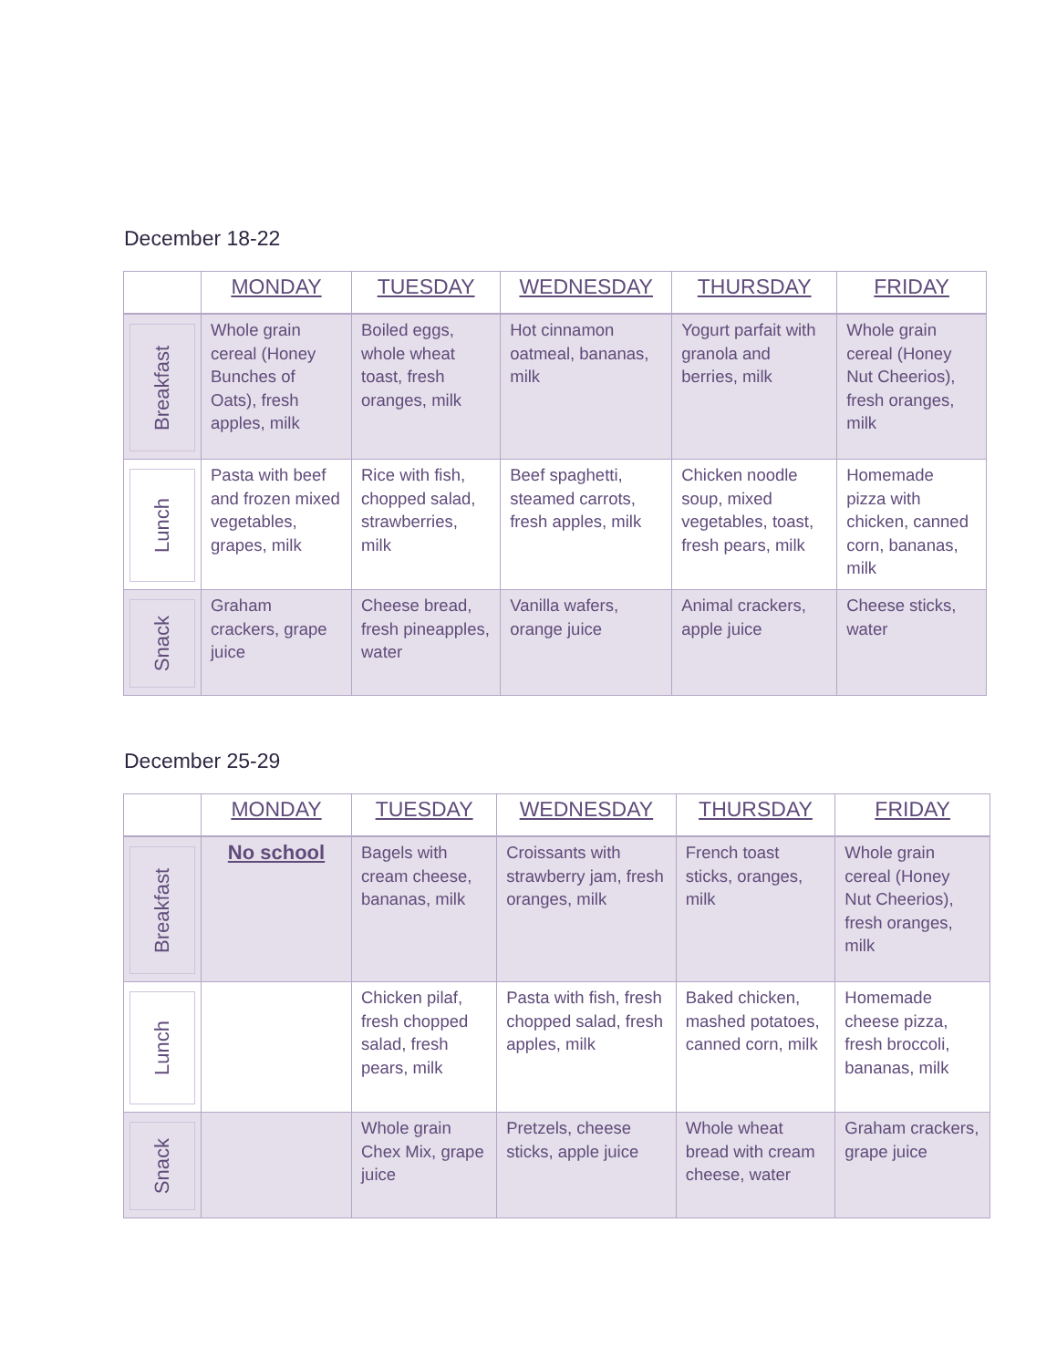December 18-22
| | MONDAY | TUESDAY | WEDNESDAY | THURSDAY | FRIDAY |
| --- | --- | --- | --- | --- | --- |
| Breakfast | Whole grain cereal (Honey Bunches of Oats), fresh apples, milk | Boiled eggs, whole wheat toast, fresh oranges, milk | Hot cinnamon oatmeal, bananas, milk | Yogurt parfait with granola and berries, milk | Whole grain cereal (Honey Nut Cheerios), fresh oranges, milk |
| Lunch | Pasta with beef and frozen mixed vegetables, grapes, milk | Rice with fish, chopped salad, strawberries, milk | Beef spaghetti, steamed carrots, fresh apples, milk | Chicken noodle soup, mixed vegetables, toast, fresh pears, milk | Homemade pizza with chicken, canned corn, bananas, milk |
| Snack | Graham crackers, grape juice | Cheese bread, fresh pineapples, water | Vanilla wafers, orange juice | Animal crackers, apple juice | Cheese sticks, water |
December 25-29
| | MONDAY | TUESDAY | WEDNESDAY | THURSDAY | FRIDAY |
| --- | --- | --- | --- | --- | --- |
| Breakfast | No school | Bagels with cream cheese, bananas, milk | Croissants with strawberry jam, fresh oranges, milk | French toast sticks, oranges, milk | Whole grain cereal (Honey Nut Cheerios), fresh oranges, milk |
| Lunch | | Chicken pilaf, fresh chopped salad, fresh pears, milk | Pasta with fish, fresh chopped salad, fresh apples, milk | Baked chicken, mashed potatoes, canned corn, milk | Homemade cheese pizza, fresh broccoli, bananas, milk |
| Snack | | Whole grain Chex Mix, grape juice | Pretzels, cheese sticks, apple juice | Whole wheat bread with cream cheese, water | Graham crackers, grape juice |